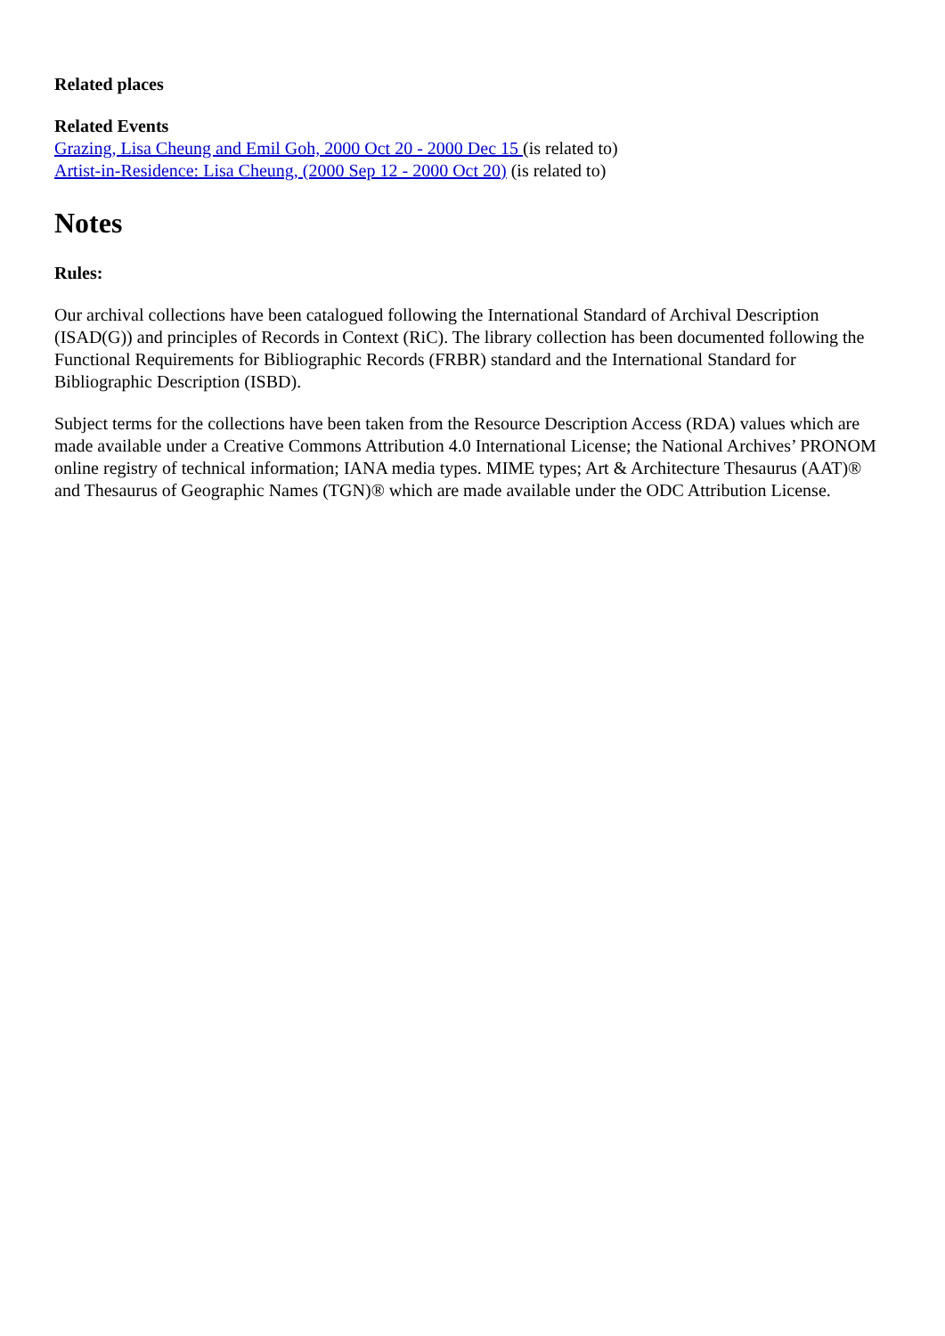Related places
Related Events
Grazing, Lisa Cheung and Emil Goh, 2000 Oct 20 - 2000 Dec 15 (is related to)
Artist-in-Residence: Lisa Cheung, (2000 Sep 12 - 2000 Oct 20) (is related to)
Notes
Rules:
Our archival collections have been catalogued following the International Standard of Archival Description (ISAD(G)) and principles of Records in Context (RiC). The library collection has been documented following the Functional Requirements for Bibliographic Records (FRBR) standard and the International Standard for Bibliographic Description (ISBD).
Subject terms for the collections have been taken from the Resource Description Access (RDA) values which are made available under a Creative Commons Attribution 4.0 International License; the National Archives’ PRONOM online registry of technical information; IANA media types. MIME types; Art & Architecture Thesaurus (AAT)® and Thesaurus of Geographic Names (TGN)® which are made available under the ODC Attribution License.